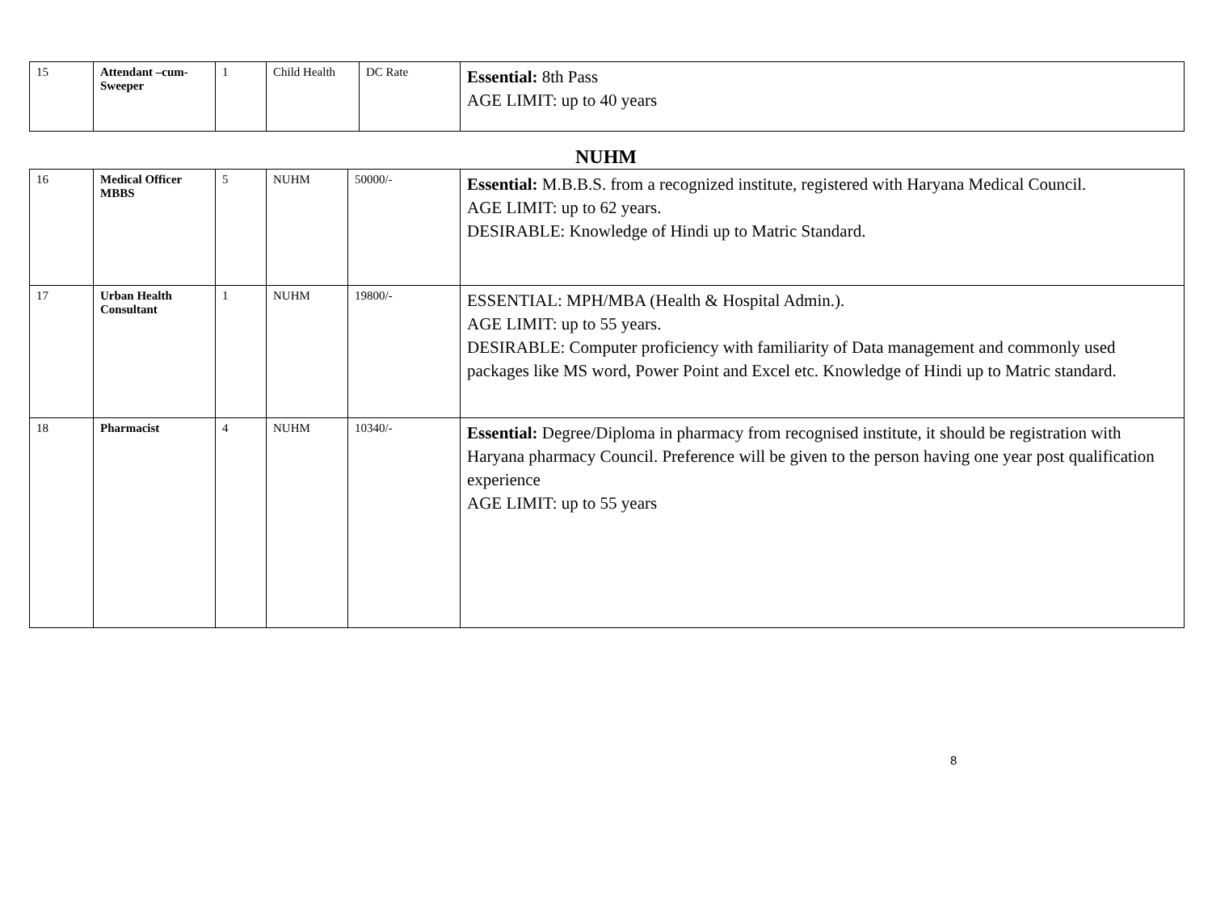| 15 | Attendant –cum- Sweeper | 1 | Child Health | DC Rate | Essential: 8th Pass AGE LIMIT: up to 40 years |
NUHM
| 16 | Medical Officer MBBS | 5 | NUHM | 50000/- | Essential: M.B.B.S. from a recognized institute, registered with Haryana Medical Council. AGE LIMIT: up to 62 years. DESIRABLE: Knowledge of Hindi up to Matric Standard. |
| 17 | Urban Health Consultant | 1 | NUHM | 19800/- | ESSENTIAL: MPH/MBA (Health & Hospital Admin.). AGE LIMIT: up to 55 years. DESIRABLE: Computer proficiency with familiarity of Data management and commonly used packages like MS word, Power Point and Excel etc. Knowledge of Hindi up to Matric standard. |
| 18 | Pharmacist | 4 | NUHM | 10340/- | Essential: Degree/Diploma in pharmacy from recognised institute, it should be registration with Haryana pharmacy Council. Preference will be given to the person having one year post qualification experience AGE LIMIT: up to 55 years |
8